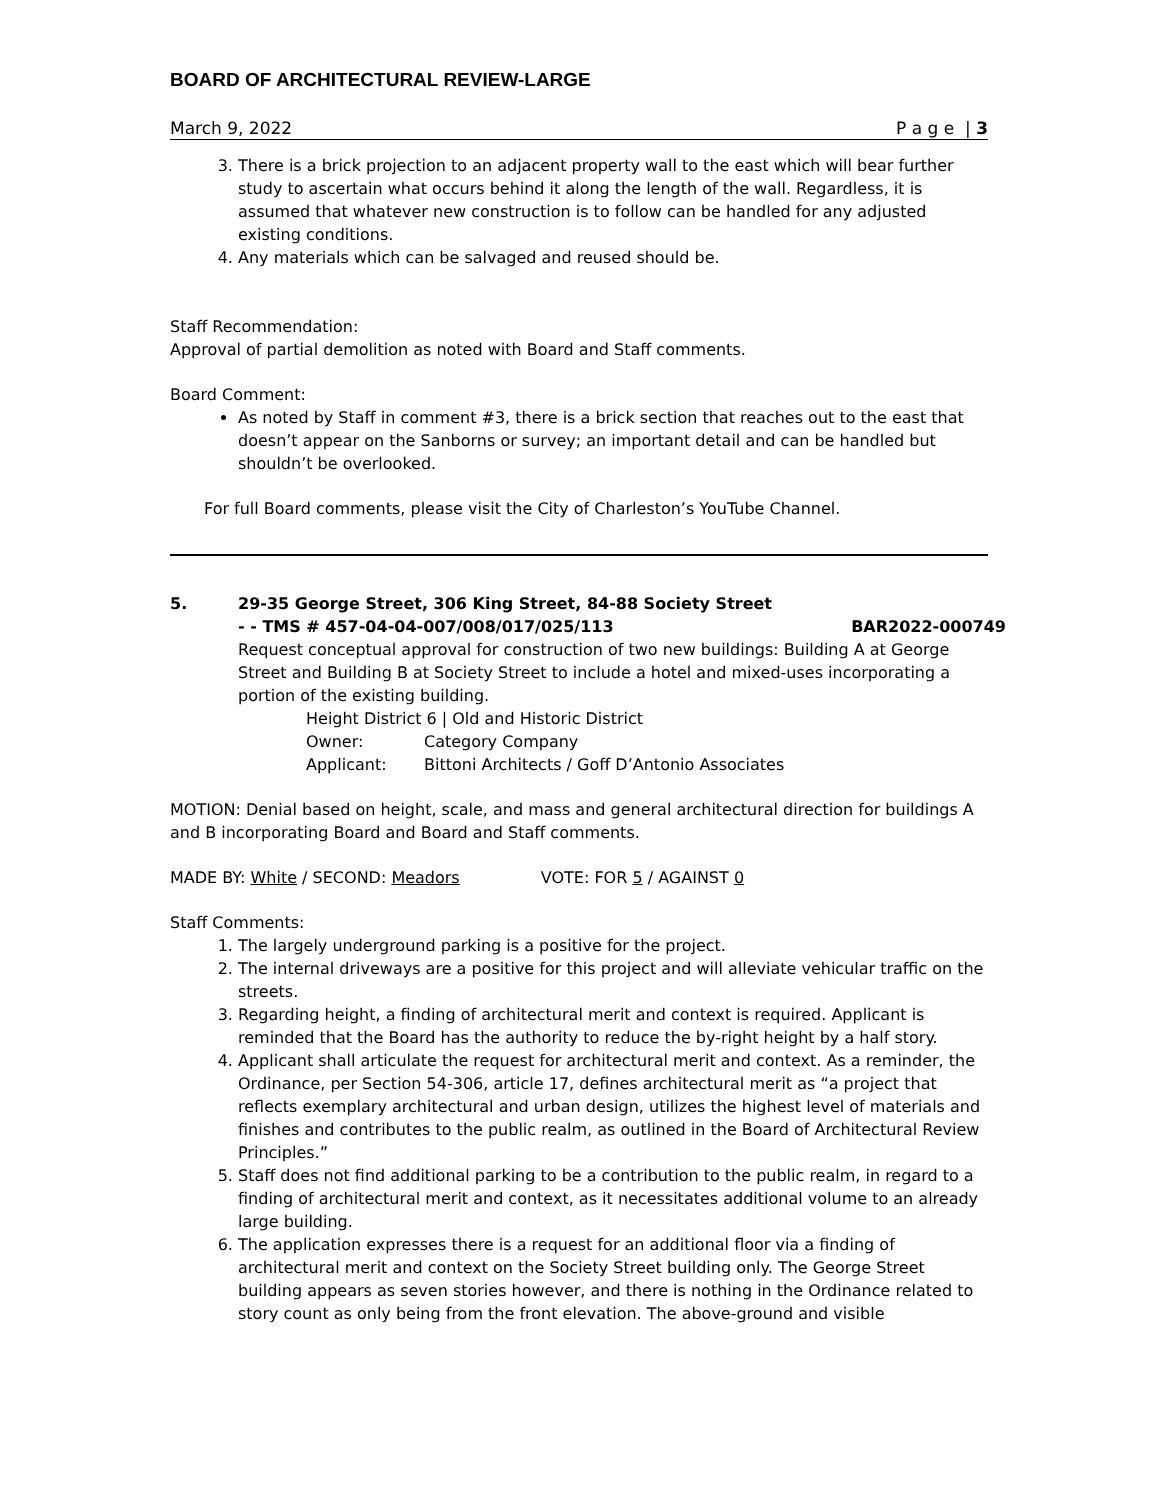BOARD OF ARCHITECTURAL REVIEW-LARGE
March 9, 2022 P a g e | 3
3. There is a brick projection to an adjacent property wall to the east which will bear further study to ascertain what occurs behind it along the length of the wall. Regardless, it is assumed that whatever new construction is to follow can be handled for any adjusted existing conditions.
4. Any materials which can be salvaged and reused should be.
Staff Recommendation:
Approval of partial demolition as noted with Board and Staff comments.
Board Comment:
As noted by Staff in comment #3, there is a brick section that reaches out to the east that doesn’t appear on the Sanborns or survey; an important detail and can be handled but shouldn’t be overlooked.
For full Board comments, please visit the City of Charleston’s YouTube Channel.
5. 29-35 George Street, 306 King Street, 84-88 Society Street
- - TMS # 457-04-04-007/008/017/025/113 BAR2022-000749
Request conceptual approval for construction of two new buildings: Building A at George Street and Building B at Society Street to include a hotel and mixed-uses incorporating a portion of the existing building.
| Height District 6 / Old and Historic District | |
| Owner: | Category Company |
| Applicant: | Bittoni Architects / Goff D’Antonio Associates |
MOTION: Denial based on height, scale, and mass and general architectural direction for buildings A and B incorporating Board and Board and Staff comments.
MADE BY: White / SECOND: Meadors VOTE: FOR 5 / AGAINST 0
Staff Comments:
1. The largely underground parking is a positive for the project.
2. The internal driveways are a positive for this project and will alleviate vehicular traffic on the streets.
3. Regarding height, a finding of architectural merit and context is required. Applicant is reminded that the Board has the authority to reduce the by-right height by a half story.
4. Applicant shall articulate the request for architectural merit and context. As a reminder, the Ordinance, per Section 54-306, article 17, defines architectural merit as “a project that reflects exemplary architectural and urban design, utilizes the highest level of materials and finishes and contributes to the public realm, as outlined in the Board of Architectural Review Principles.”
5. Staff does not find additional parking to be a contribution to the public realm, in regard to a finding of architectural merit and context, as it necessitates additional volume to an already large building.
6. The application expresses there is a request for an additional floor via a finding of architectural merit and context on the Society Street building only. The George Street building appears as seven stories however, and there is nothing in the Ordinance related to story count as only being from the front elevation. The above-ground and visible